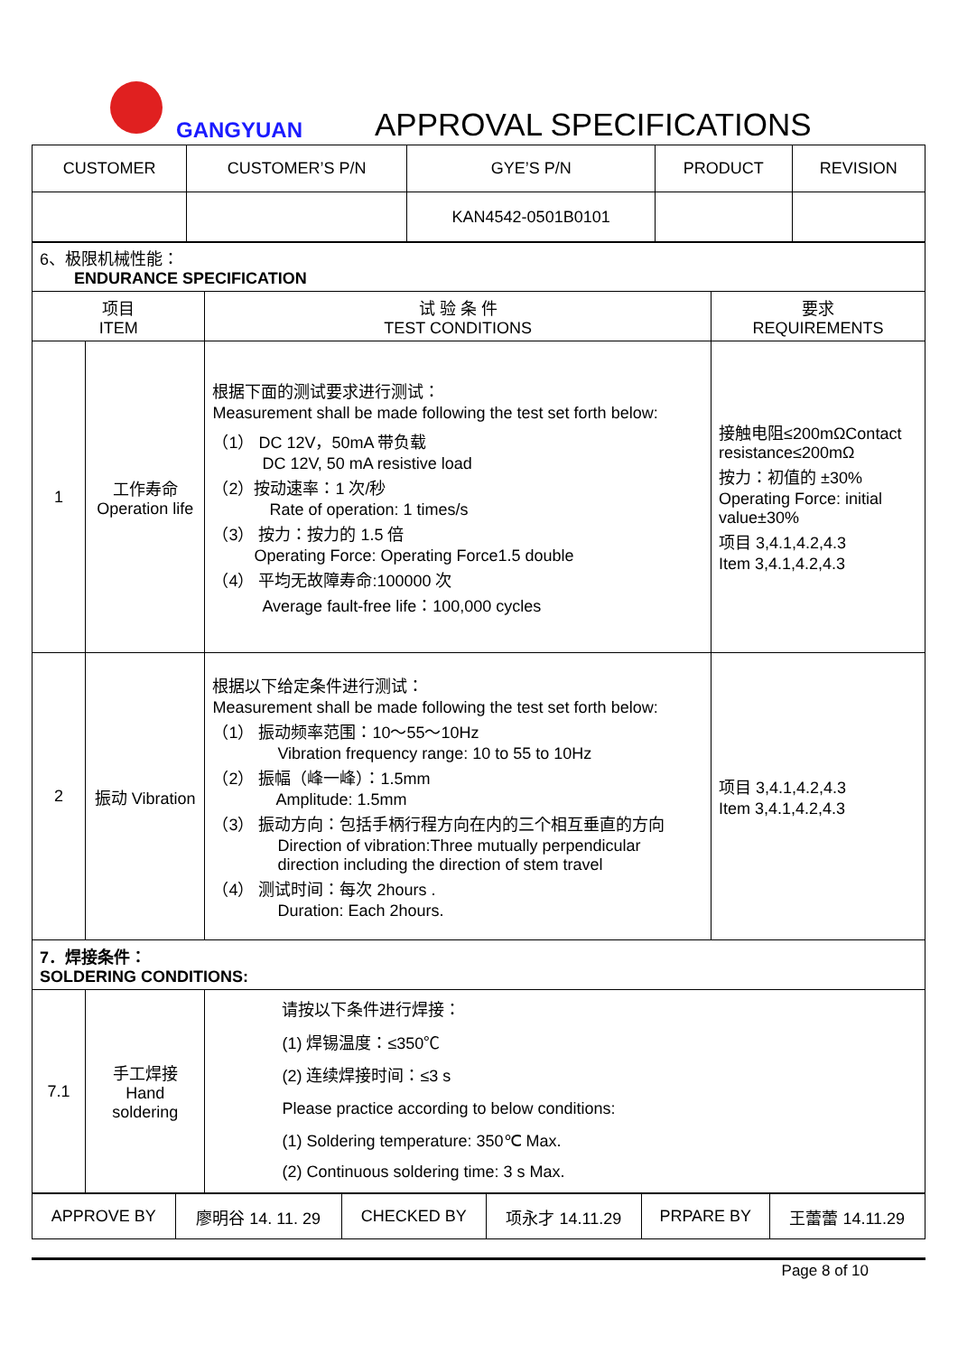GANGYUAN APPROVAL SPECIFICATIONS
| CUSTOMER | CUSTOMER’S P/N | GYE’S P/N | PRODUCT | REVISION |
| | | KAN4542-0501B0101 | | |
| 6、极限机械性能： ENDURANCE SPECIFICATION | | | |
| 项目 ITEM | | 试 验 条 件 TEST CONDITIONS | 要求 REQUIREMENTS |
| 1 | 工作寿命 Operation life | 根据下面的测试要求进行测试： Measurement shall be made following the test set forth below: （1） DC 12V，50mA 带负载 DC 12V, 50 mA resistive load （2）按动速率：1 次/秒 Rate of operation: 1 times/s （3） 按力：按力的 1.5 倍 Operating Force: Operating Force1.5 double （4） 平均无故障寿命:100000 次 Average fault-free life：100,000 cycles | 接触电阻≤200mΩContact resistance≤200mΩ 按力：初值的 ±30% Operating Force: initial value±30% 项目 3,4.1,4.2,4.3 Item 3,4.1,4.2,4.3 |
| 2 | 振动 Vibration | 根据以下给定条件进行测试： Measurement shall be made following the test set forth below: （1） 振动频率范围：10～55～10Hz Vibration frequency range: 10 to 55 to 10Hz （2） 振幅（峰一峰）：1.5mm Amplitude: 1.5mm （3） 振动方向：包括手柄行程方向在内的三个相互垂直的方向 Direction of vibration:Three mutually perpendicular direction including the direction of stem travel （4） 测试时间：每次 2hours . Duration: Each 2hours. | 项目 3,4.1,4.2,4.3 Item 3,4.1,4.2,4.3 |
| 7．焊接条件： SOLDERING CONDITIONS: | | | |
| 7.1 | 手工焊接 Hand soldering | 请按以下条件进行焊接： (1) 焊锡温度：≤350℃ (2) 连续焊接时间：≤3 s Please practice according to below conditions: (1) Soldering temperature: 350℃ Max. (2) Continuous soldering time: 3 s Max. | |
| APPROVE BY | 廖明谷 14. 11. 29 | CHECKED BY | 项永才 14.11.29 | PRPARE BY | 王蕾蕾 14.11.29 |
Page 8 of 10